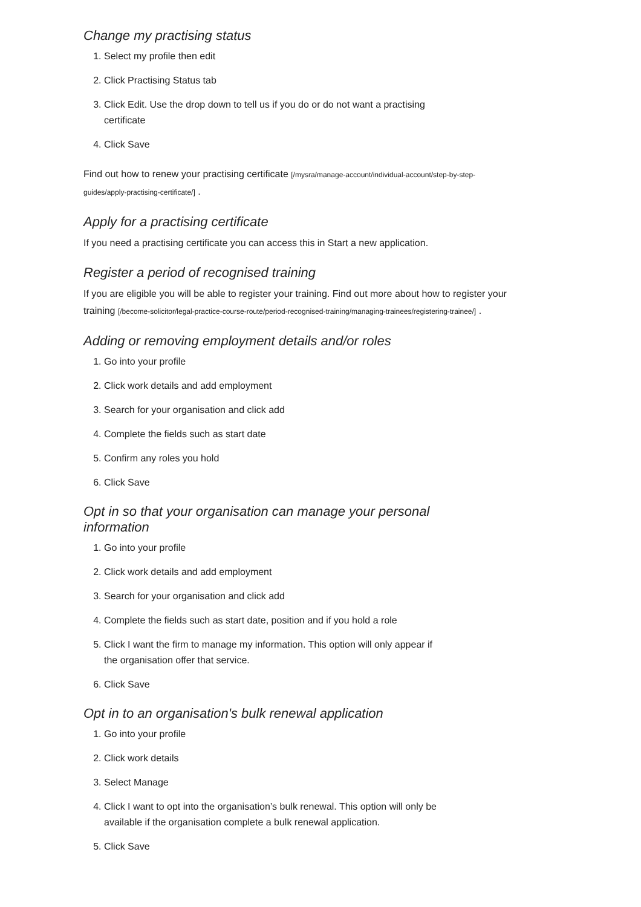Change my practising status
1. Select my profile then edit
2. Click Practising Status tab
3. Click Edit. Use the drop down to tell us if you do or do not want a practising certificate
4. Click Save
Find out how to renew your practising certificate [/mysra/manage-account/individual-account/step-by-step-guides/apply-practising-certificate/] .
Apply for a practising certificate
If you need a practising certificate you can access this in Start a new application.
Register a period of recognised training
If you are eligible you will be able to register your training. Find out more about how to register your training [/become-solicitor/legal-practice-course-route/period-recognised-training/managing-trainees/registering-trainee/] .
Adding or removing employment details and/or roles
1. Go into your profile
2. Click work details and add employment
3. Search for your organisation and click add
4. Complete the fields such as start date
5. Confirm any roles you hold
6. Click Save
Opt in so that your organisation can manage your personal information
1. Go into your profile
2. Click work details and add employment
3. Search for your organisation and click add
4. Complete the fields such as start date, position and if you hold a role
5. Click I want the firm to manage my information. This option will only appear if the organisation offer that service.
6. Click Save
Opt in to an organisation's bulk renewal application
1. Go into your profile
2. Click work details
3. Select Manage
4. Click I want to opt into the organisation’s bulk renewal. This option will only be available if the organisation complete a bulk renewal application.
5. Click Save